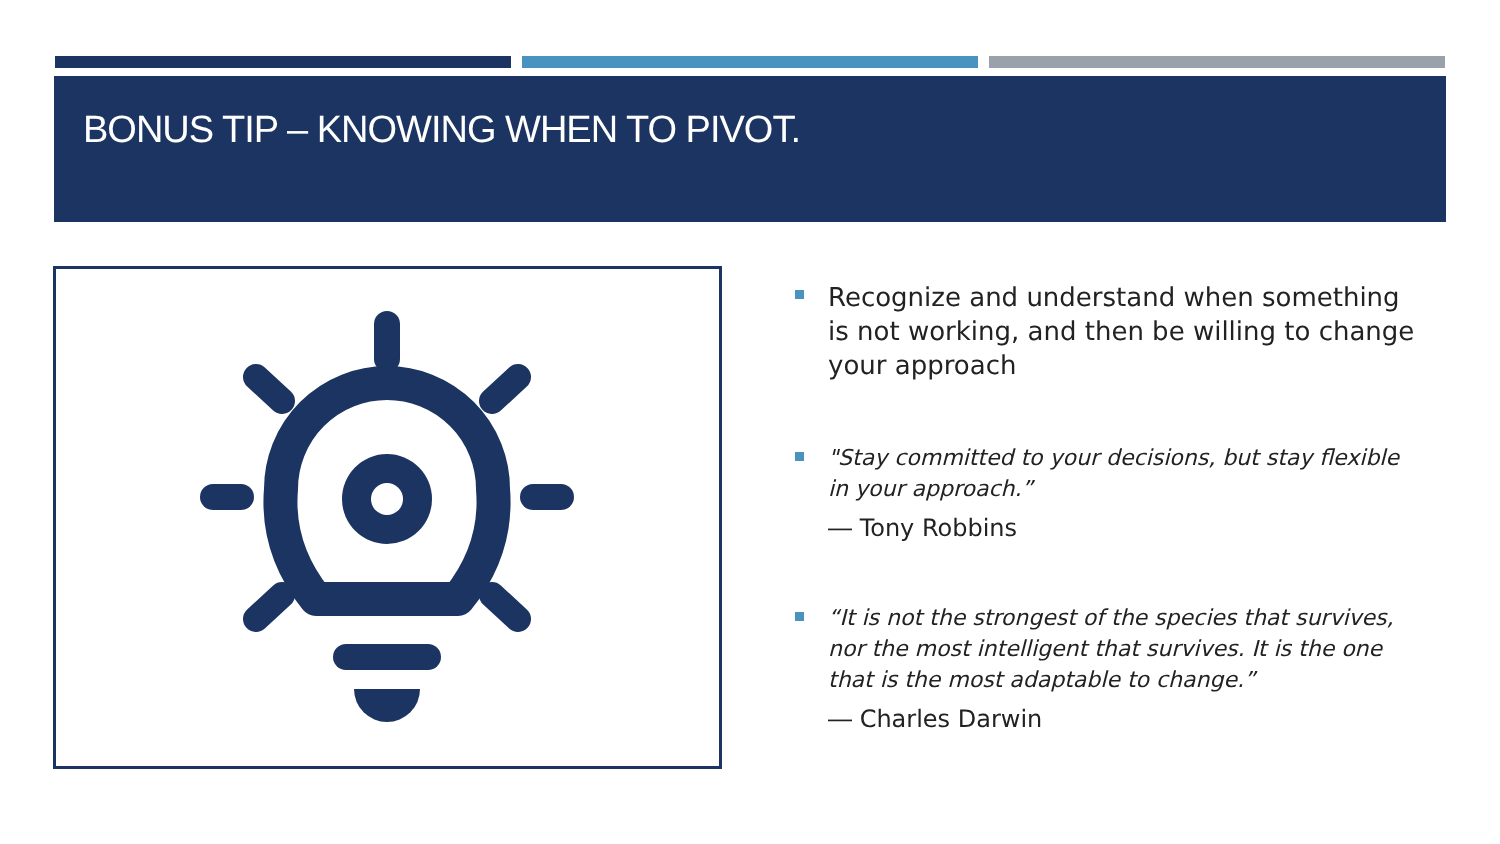BONUS TIP – KNOWING WHEN TO PIVOT.
Recognize and understand when something is not working, and then be willing to change your approach
"Stay committed to your decisions, but stay flexible in your approach.”
― Tony Robbins
“It is not the strongest of the species that survives, nor the most intelligent that survives. It is the one that is the most adaptable to change.”
― Charles Darwin